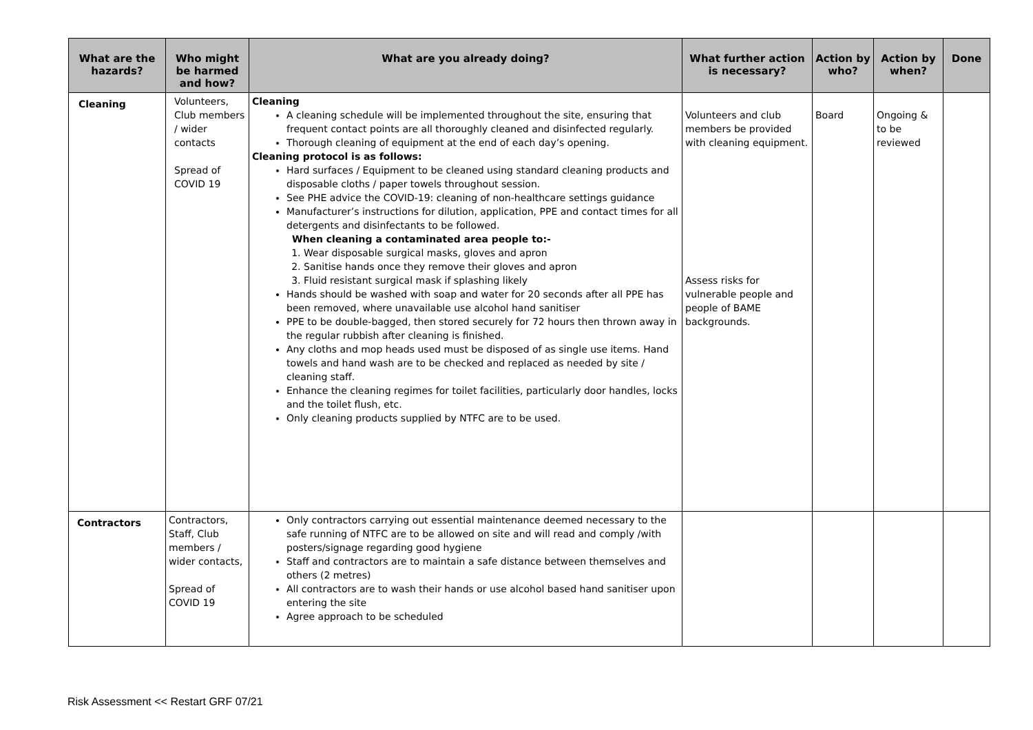| What are the hazards? | Who might be harmed and how? | What are you already doing? | What further action is necessary? | Action by who? | Action by when? | Done |
| --- | --- | --- | --- | --- | --- | --- |
| Cleaning | Volunteers, Club members / wider contacts Spread of COVID 19 | Cleaning A cleaning schedule will be implemented throughout the site, ensuring that frequent contact points are all thoroughly cleaned and disinfected regularly. Thorough cleaning of equipment at the end of each day’s opening. Cleaning protocol is as follows: Hard surfaces / Equipment to be cleaned using standard cleaning products and disposable cloths / paper towels throughout session. See PHE advice the COVID-19: cleaning of non-healthcare settings guidance Manufacturer’s instructions for dilution, application, PPE and contact times for all detergents and disinfectants to be followed. When cleaning a contaminated area people to:- 1. Wear disposable surgical masks, gloves and apron 2. Sanitise hands once they remove their gloves and apron 3. Fluid resistant surgical mask if splashing likely Hands should be washed with soap and water for 20 seconds after all PPE has been removed, where unavailable use alcohol hand sanitiser PPE to be double-bagged, then stored securely for 72 hours then thrown away in the regular rubbish after cleaning is finished. Any cloths and mop heads used must be disposed of as single use items. Hand towels and hand wash are to be checked and replaced as needed by site / cleaning staff. Enhance the cleaning regimes for toilet facilities, particularly door handles, locks and the toilet flush, etc. Only cleaning products supplied by NTFC are to be used. | Volunteers and club members be provided with cleaning equipment. Assess risks for vulnerable people and people of BAME backgrounds. | Board | Ongoing & to be reviewed | |
| Contractors | Contractors, Staff, Club members / wider contacts, Spread of COVID 19 | Only contractors carrying out essential maintenance deemed necessary to the safe running of NTFC are to be allowed on site and will read and comply /with posters/signage regarding good hygiene Staff and contractors are to maintain a safe distance between themselves and others (2 metres) All contractors are to wash their hands or use alcohol based hand sanitiser upon entering the site Agree approach to be scheduled | | | | |
Risk Assessment << Restart GRF 07/21